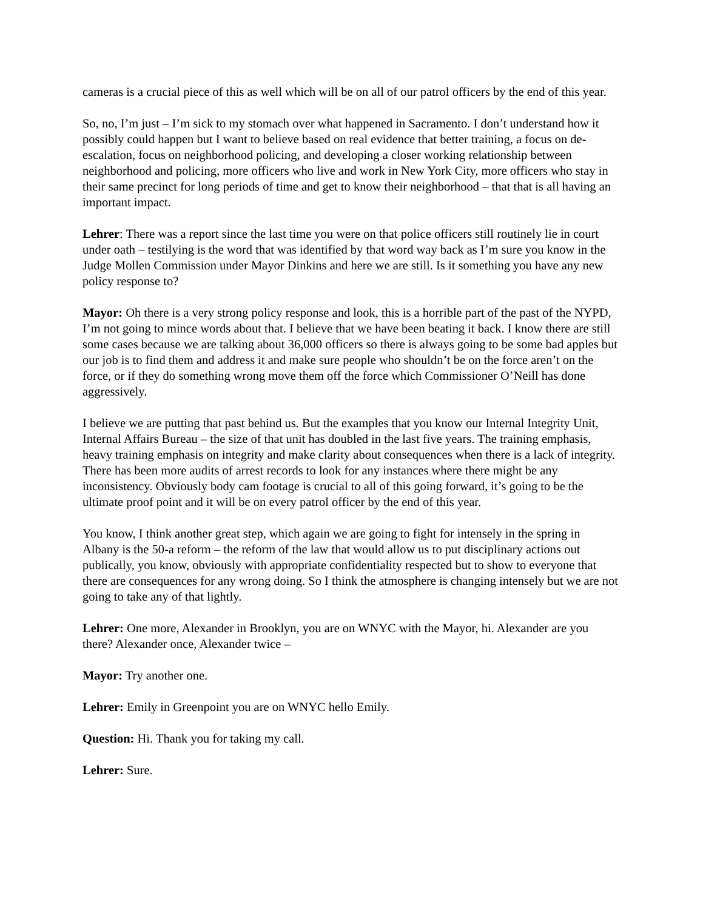cameras is a crucial piece of this as well which will be on all of our patrol officers by the end of this year.
So, no, I’m just – I’m sick to my stomach over what happened in Sacramento. I don’t understand how it possibly could happen but I want to believe based on real evidence that better training, a focus on de-escalation, focus on neighborhood policing, and developing a closer working relationship between neighborhood and policing, more officers who live and work in New York City, more officers who stay in their same precinct for long periods of time and get to know their neighborhood – that that is all having an important impact.
Lehrer: There was a report since the last time you were on that police officers still routinely lie in court under oath – testilying is the word that was identified by that word way back as I’m sure you know in the Judge Mollen Commission under Mayor Dinkins and here we are still. Is it something you have any new policy response to?
Mayor: Oh there is a very strong policy response and look, this is a horrible part of the past of the NYPD, I’m not going to mince words about that. I believe that we have been beating it back. I know there are still some cases because we are talking about 36,000 officers so there is always going to be some bad apples but our job is to find them and address it and make sure people who shouldn’t be on the force aren’t on the force, or if they do something wrong move them off the force which Commissioner O’Neill has done aggressively.
I believe we are putting that past behind us. But the examples that you know our Internal Integrity Unit, Internal Affairs Bureau – the size of that unit has doubled in the last five years. The training emphasis, heavy training emphasis on integrity and make clarity about consequences when there is a lack of integrity. There has been more audits of arrest records to look for any instances where there might be any inconsistency. Obviously body cam footage is crucial to all of this going forward, it’s going to be the ultimate proof point and it will be on every patrol officer by the end of this year.
You know, I think another great step, which again we are going to fight for intensely in the spring in Albany is the 50-a reform – the reform of the law that would allow us to put disciplinary actions out publically, you know, obviously with appropriate confidentiality respected but to show to everyone that there are consequences for any wrong doing. So I think the atmosphere is changing intensely but we are not going to take any of that lightly.
Lehrer: One more, Alexander in Brooklyn, you are on WNYC with the Mayor, hi. Alexander are you there? Alexander once, Alexander twice –
Mayor: Try another one.
Lehrer: Emily in Greenpoint you are on WNYC hello Emily.
Question: Hi. Thank you for taking my call.
Lehrer: Sure.